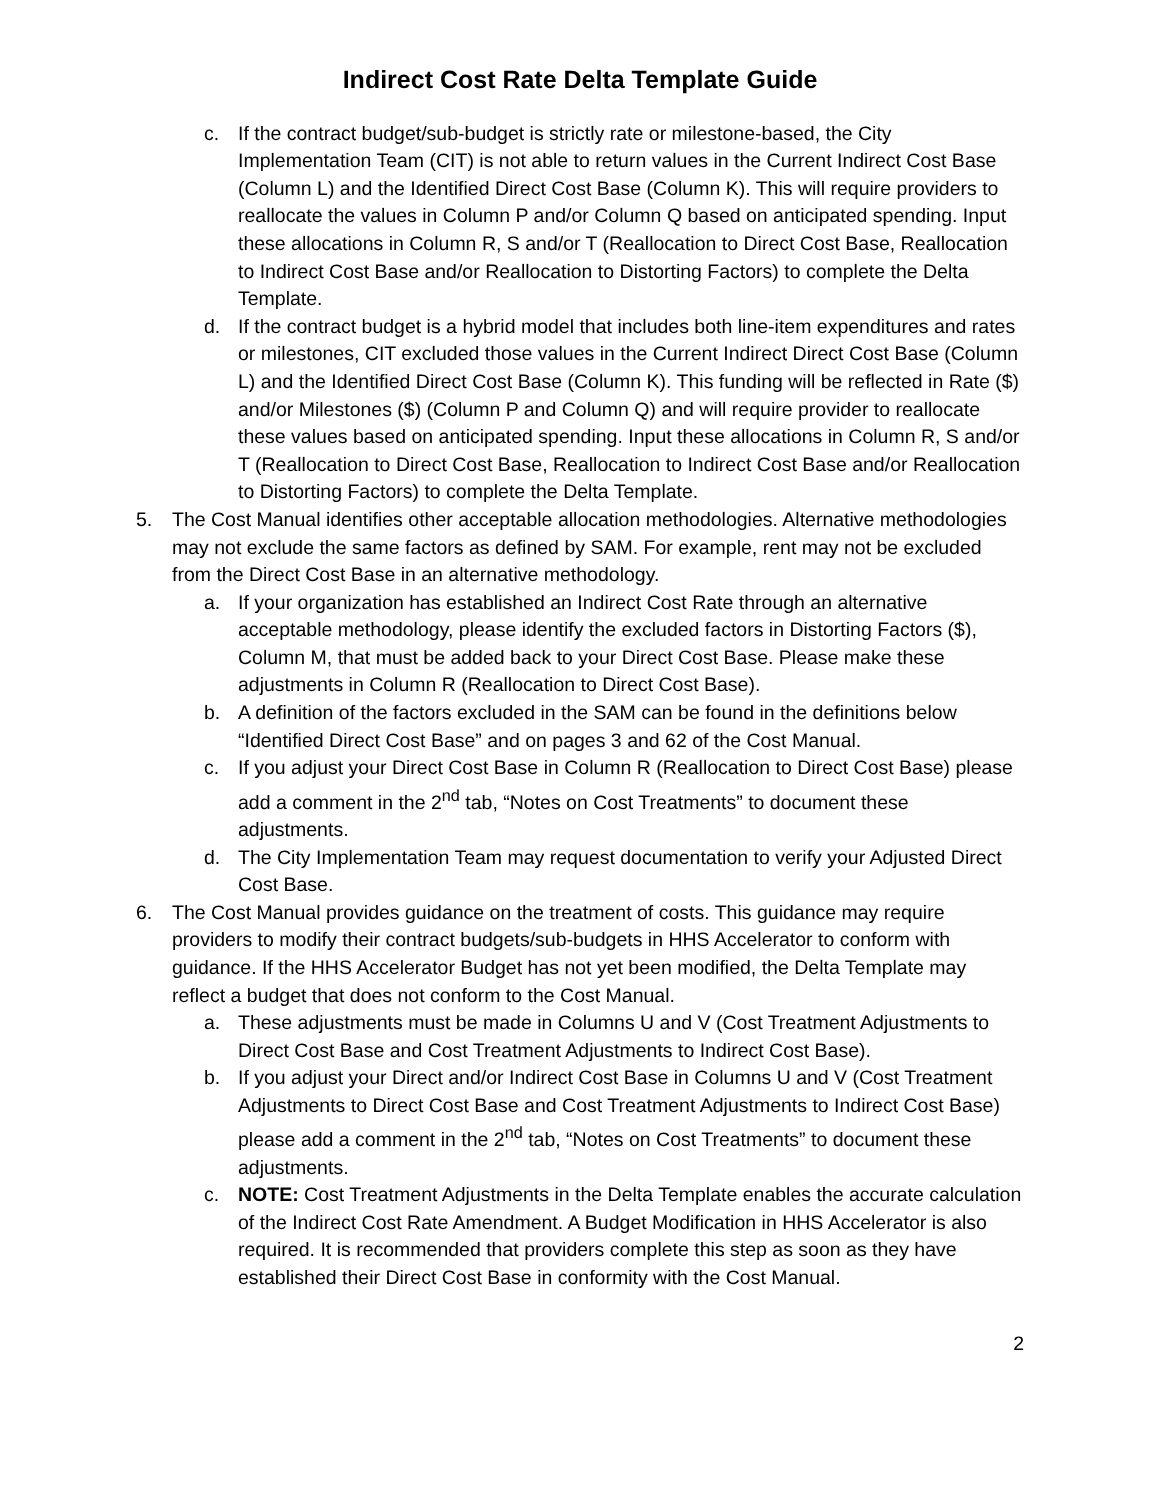Indirect Cost Rate Delta Template Guide
c. If the contract budget/sub-budget is strictly rate or milestone-based, the City Implementation Team (CIT) is not able to return values in the Current Indirect Cost Base (Column L) and the Identified Direct Cost Base (Column K). This will require providers to reallocate the values in Column P and/or Column Q based on anticipated spending. Input these allocations in Column R, S and/or T (Reallocation to Direct Cost Base, Reallocation to Indirect Cost Base and/or Reallocation to Distorting Factors) to complete the Delta Template.
d. If the contract budget is a hybrid model that includes both line-item expenditures and rates or milestones, CIT excluded those values in the Current Indirect Direct Cost Base (Column L) and the Identified Direct Cost Base (Column K). This funding will be reflected in Rate ($) and/or Milestones ($) (Column P and Column Q) and will require provider to reallocate these values based on anticipated spending. Input these allocations in Column R, S and/or T (Reallocation to Direct Cost Base, Reallocation to Indirect Cost Base and/or Reallocation to Distorting Factors) to complete the Delta Template.
5. The Cost Manual identifies other acceptable allocation methodologies. Alternative methodologies may not exclude the same factors as defined by SAM. For example, rent may not be excluded from the Direct Cost Base in an alternative methodology.
a. If your organization has established an Indirect Cost Rate through an alternative acceptable methodology, please identify the excluded factors in Distorting Factors ($), Column M, that must be added back to your Direct Cost Base. Please make these adjustments in Column R (Reallocation to Direct Cost Base).
b. A definition of the factors excluded in the SAM can be found in the definitions below “Identified Direct Cost Base” and on pages 3 and 62 of the Cost Manual.
c. If you adjust your Direct Cost Base in Column R (Reallocation to Direct Cost Base) please add a comment in the 2<sup>nd</sup> tab, “Notes on Cost Treatments” to document these adjustments.
d. The City Implementation Team may request documentation to verify your Adjusted Direct Cost Base.
6. The Cost Manual provides guidance on the treatment of costs. This guidance may require providers to modify their contract budgets/sub-budgets in HHS Accelerator to conform with guidance. If the HHS Accelerator Budget has not yet been modified, the Delta Template may reflect a budget that does not conform to the Cost Manual.
a. These adjustments must be made in Columns U and V (Cost Treatment Adjustments to Direct Cost Base and Cost Treatment Adjustments to Indirect Cost Base).
b. If you adjust your Direct and/or Indirect Cost Base in Columns U and V (Cost Treatment Adjustments to Direct Cost Base and Cost Treatment Adjustments to Indirect Cost Base) please add a comment in the 2<sup>nd</sup> tab, “Notes on Cost Treatments” to document these adjustments.
c. NOTE: Cost Treatment Adjustments in the Delta Template enables the accurate calculation of the Indirect Cost Rate Amendment. A Budget Modification in HHS Accelerator is also required. It is recommended that providers complete this step as soon as they have established their Direct Cost Base in conformity with the Cost Manual.
2